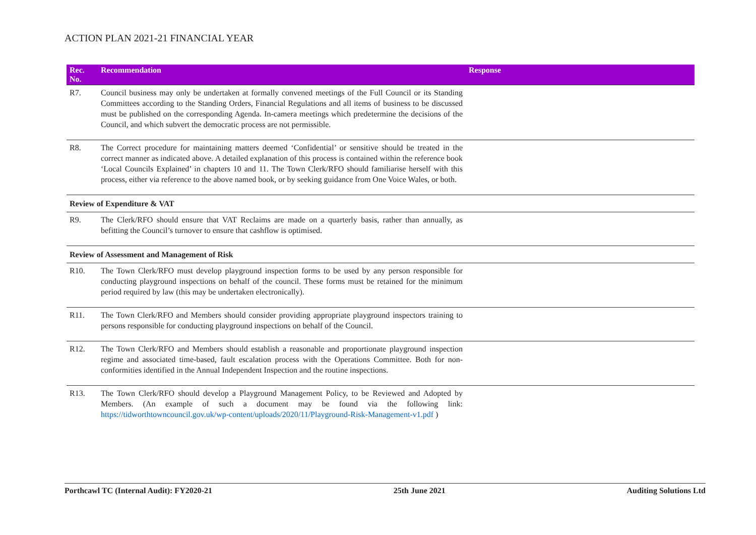ACTION PLAN 2021-21 FINANCIAL YEAR
| Rec. No. | Recommendation | Response |
| --- | --- | --- |
| R7. | Council business may only be undertaken at formally convened meetings of the Full Council or its Standing Committees according to the Standing Orders, Financial Regulations and all items of business to be discussed must be published on the corresponding Agenda. In-camera meetings which predetermine the decisions of the Council, and which subvert the democratic process are not permissible. | |
| R8. | The Correct procedure for maintaining matters deemed ‘Confidential’ or sensitive should be treated in the correct manner as indicated above. A detailed explanation of this process is contained within the reference book ‘Local Councils Explained’ in chapters 10 and 11. The Town Clerk/RFO should familiarise herself with this process, either via reference to the above named book, or by seeking guidance from One Voice Wales, or both. | |
| Review of Expenditure & VAT | | |
| R9. | The Clerk/RFO should ensure that VAT Reclaims are made on a quarterly basis, rather than annually, as befitting the Council’s turnover to ensure that cashflow is optimised. | |
| Review of Assessment and Management of Risk | | |
| R10. | The Town Clerk/RFO must develop playground inspection forms to be used by any person responsible for conducting playground inspections on behalf of the council. These forms must be retained for the minimum period required by law (this may be undertaken electronically). | |
| R11. | The Town Clerk/RFO and Members should consider providing appropriate playground inspectors training to persons responsible for conducting playground inspections on behalf of the Council. | |
| R12. | The Town Clerk/RFO and Members should establish a reasonable and proportionate playground inspection regime and associated time-based, fault escalation process with the Operations Committee. Both for non-conformities identified in the Annual Independent Inspection and the routine inspections. | |
| R13. | The Town Clerk/RFO should develop a Playground Management Policy, to be Reviewed and Adopted by Members. (An example of such a document may be found via the following link: https://tidworthtowncouncil.gov.uk/wp-content/uploads/2020/11/Playground-Risk-Management-v1.pdf ) | |
Porthcawl TC (Internal Audit): FY2020-21 25th June 2021 Auditing Solutions Ltd